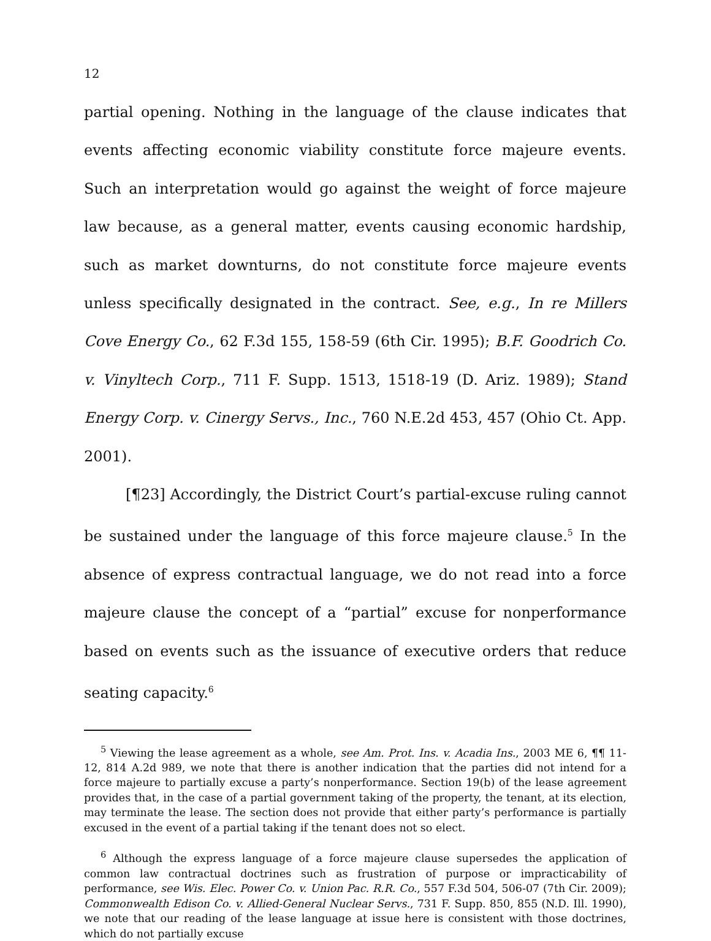12
partial opening. Nothing in the language of the clause indicates that events affecting economic viability constitute force majeure events. Such an interpretation would go against the weight of force majeure law because, as a general matter, events causing economic hardship, such as market downturns, do not constitute force majeure events unless specifically designated in the contract. See, e.g., In re Millers Cove Energy Co., 62 F.3d 155, 158-59 (6th Cir. 1995); B.F. Goodrich Co. v. Vinyltech Corp., 711 F. Supp. 1513, 1518-19 (D. Ariz. 1989); Stand Energy Corp. v. Cinergy Servs., Inc., 760 N.E.2d 453, 457 (Ohio Ct. App. 2001).
[¶23] Accordingly, the District Court’s partial-excuse ruling cannot be sustained under the language of this force majeure clause.<sup>5</sup> In the absence of express contractual language, we do not read into a force majeure clause the concept of a “partial” excuse for nonperformance based on events such as the issuance of executive orders that reduce seating capacity.<sup>6</sup>
<sup>5</sup> Viewing the lease agreement as a whole, see Am. Prot. Ins. v. Acadia Ins., 2003 ME 6, ¶¶ 11-12, 814 A.2d 989, we note that there is another indication that the parties did not intend for a force majeure to partially excuse a party’s nonperformance. Section 19(b) of the lease agreement provides that, in the case of a partial government taking of the property, the tenant, at its election, may terminate the lease. The section does not provide that either party’s performance is partially excused in the event of a partial taking if the tenant does not so elect.
<sup>6</sup> Although the express language of a force majeure clause supersedes the application of common law contractual doctrines such as frustration of purpose or impracticability of performance, see Wis. Elec. Power Co. v. Union Pac. R.R. Co., 557 F.3d 504, 506-07 (7th Cir. 2009); Commonwealth Edison Co. v. Allied-General Nuclear Servs., 731 F. Supp. 850, 855 (N.D. Ill. 1990), we note that our reading of the lease language at issue here is consistent with those doctrines, which do not partially excuse